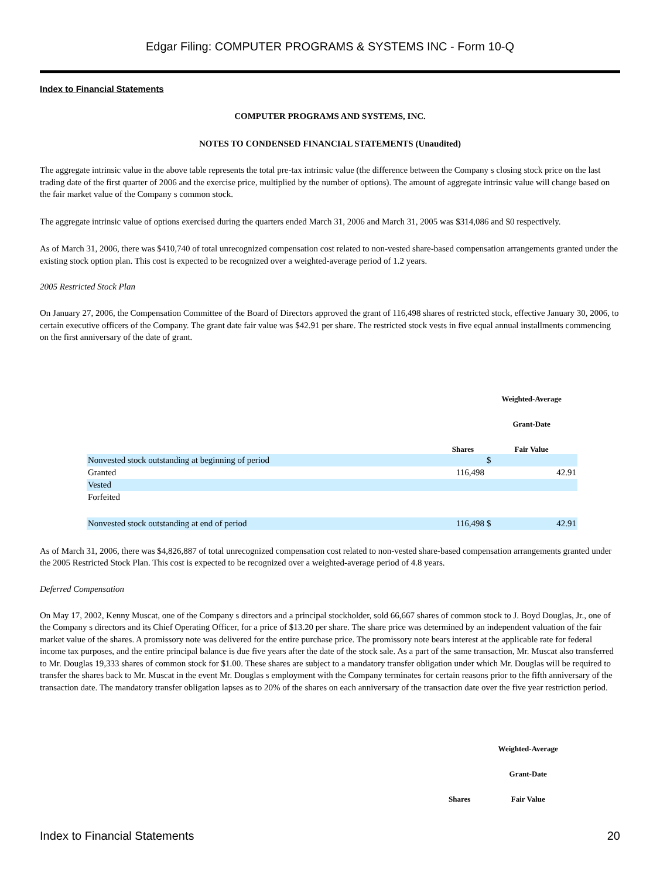Edgar Filing: COMPUTER PROGRAMS & SYSTEMS INC - Form 10-Q
Index to Financial Statements
COMPUTER PROGRAMS AND SYSTEMS, INC.
NOTES TO CONDENSED FINANCIAL STATEMENTS (Unaudited)
The aggregate intrinsic value in the above table represents the total pre-tax intrinsic value (the difference between the Company s closing stock price on the last trading date of the first quarter of 2006 and the exercise price, multiplied by the number of options). The amount of aggregate intrinsic value will change based on the fair market value of the Company s common stock.
The aggregate intrinsic value of options exercised during the quarters ended March 31, 2006 and March 31, 2005 was $314,086 and $0 respectively.
As of March 31, 2006, there was $410,740 of total unrecognized compensation cost related to non-vested share-based compensation arrangements granted under the existing stock option plan. This cost is expected to be recognized over a weighted-average period of 1.2 years.
2005 Restricted Stock Plan
On January 27, 2006, the Compensation Committee of the Board of Directors approved the grant of 116,498 shares of restricted stock, effective January 30, 2006, to certain executive officers of the Company. The grant date fair value was $42.91 per share. The restricted stock vests in five equal annual installments commencing on the first anniversary of the date of grant.
| | | Weighted-Average | |
| --- | --- | --- | --- |
| | | Grant-Date | |
| | Shares | Fair Value | |
| Nonvested stock outstanding at beginning of period | | $ | |
| Granted | 116,498 | | 42.91 |
| Vested | | | |
| Forfeited | | | |
| Nonvested stock outstanding at end of period | 116,498 | $ | 42.91 |
As of March 31, 2006, there was $4,826,887 of total unrecognized compensation cost related to non-vested share-based compensation arrangements granted under the 2005 Restricted Stock Plan. This cost is expected to be recognized over a weighted-average period of 4.8 years.
Deferred Compensation
On May 17, 2002, Kenny Muscat, one of the Company s directors and a principal stockholder, sold 66,667 shares of common stock to J. Boyd Douglas, Jr., one of the Company s directors and its Chief Operating Officer, for a price of $13.20 per share. The share price was determined by an independent valuation of the fair market value of the shares. A promissory note was delivered for the entire purchase price. The promissory note bears interest at the applicable rate for federal income tax purposes, and the entire principal balance is due five years after the date of the stock sale. As a part of the same transaction, Mr. Muscat also transferred to Mr. Douglas 19,333 shares of common stock for $1.00. These shares are subject to a mandatory transfer obligation under which Mr. Douglas will be required to transfer the shares back to Mr. Muscat in the event Mr. Douglas s employment with the Company terminates for certain reasons prior to the fifth anniversary of the transaction date. The mandatory transfer obligation lapses as to 20% of the shares on each anniversary of the transaction date over the five year restriction period.
| | | Weighted-Average |
| --- | --- | --- |
| | | Grant-Date |
| | Shares | Fair Value |
Index to Financial Statements 20